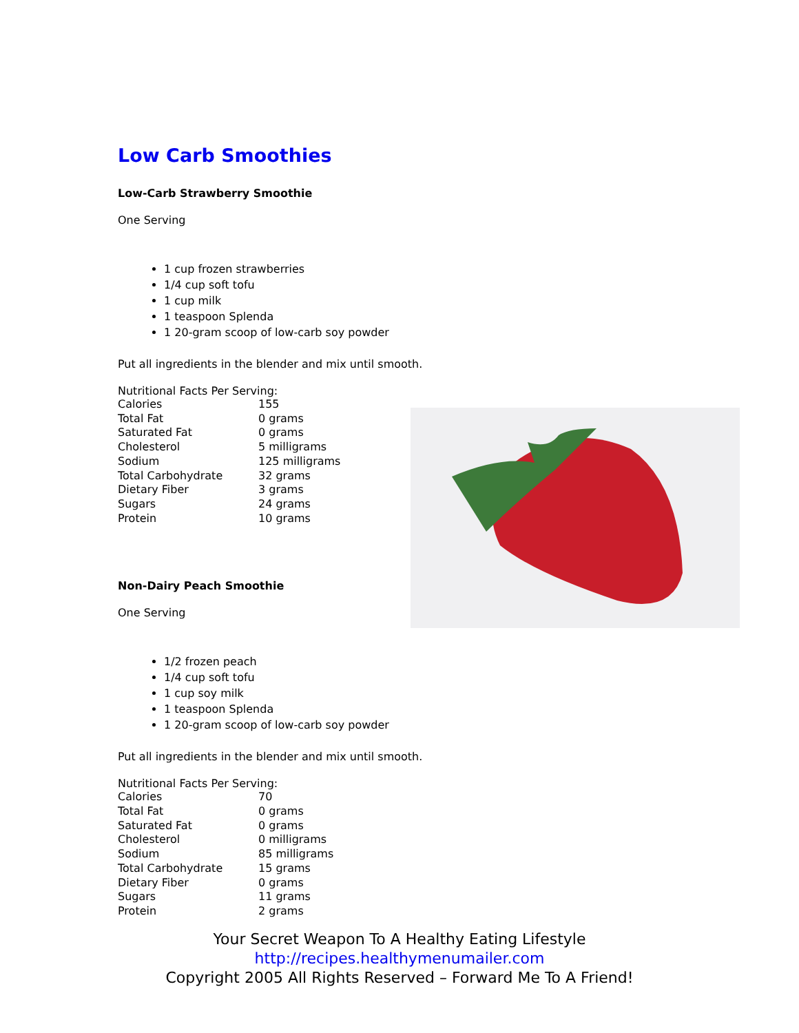Low Carb Smoothies
Low-Carb Strawberry Smoothie
One Serving
1 cup frozen strawberries
1/4 cup soft tofu
1 cup milk
1 teaspoon Splenda
1 20-gram scoop of low-carb soy powder
Put all ingredients in the blender and mix until smooth.
Nutritional Facts Per Serving:
| Calories | 155 |
| Total Fat | 0 grams |
| Saturated Fat | 0 grams |
| Cholesterol | 5 milligrams |
| Sodium | 125 milligrams |
| Total Carbohydrate | 32 grams |
| Dietary Fiber | 3 grams |
| Sugars | 24 grams |
| Protein | 10 grams |
Non-Dairy Peach Smoothie
One Serving
1/2 frozen peach
1/4 cup soft tofu
1 cup soy milk
1 teaspoon Splenda
1 20-gram scoop of low-carb soy powder
Put all ingredients in the blender and mix until smooth.
Nutritional Facts Per Serving:
| Calories | 70 |
| Total Fat | 0 grams |
| Saturated Fat | 0 grams |
| Cholesterol | 0 milligrams |
| Sodium | 85 milligrams |
| Total Carbohydrate | 15 grams |
| Dietary Fiber | 0 grams |
| Sugars | 11 grams |
| Protein | 2 grams |
Your Secret Weapon To A Healthy Eating Lifestyle
http://recipes.healthymenumailer.com
Copyright 2005 All Rights Reserved – Forward Me To A Friend!